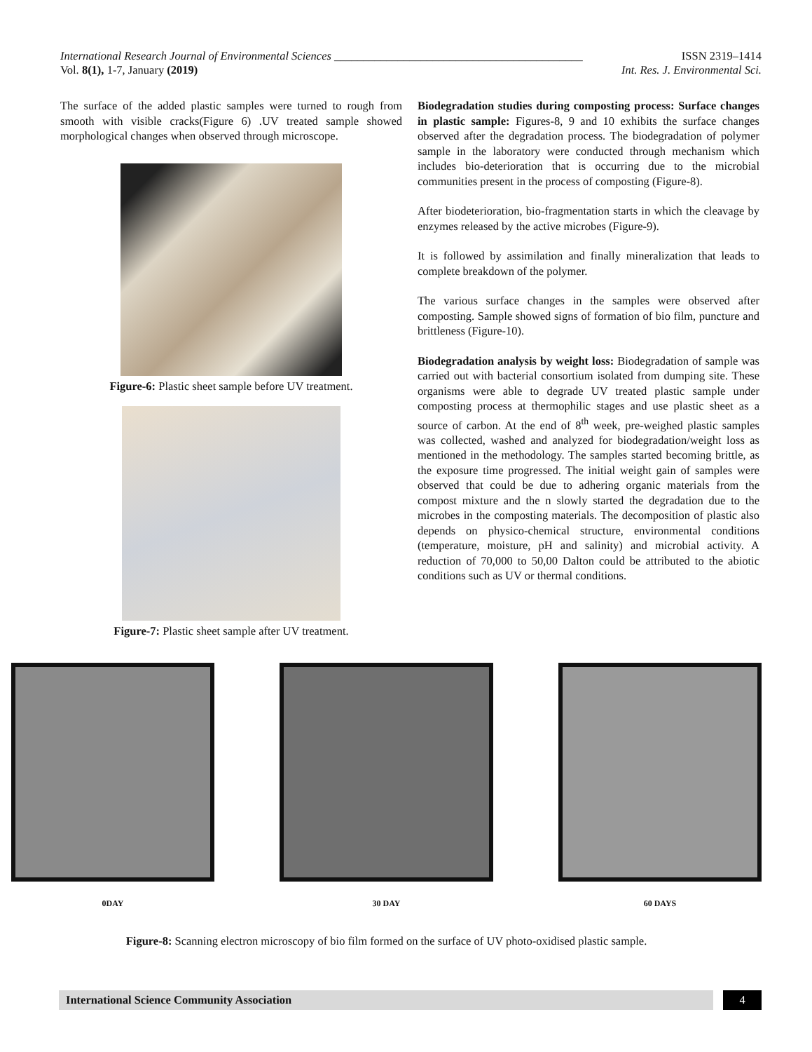International Research Journal of Environmental Sciences ___________________________________________ ISSN 2319–1414
Vol. 8(1), 1-7, January (2019) Int. Res. J. Environmental Sci.
The surface of the added plastic samples were turned to rough from smooth with visible cracks(Figure 6) .UV treated sample showed morphological changes when observed through microscope.
Figure-6: Plastic sheet sample before UV treatment.
Figure-7: Plastic sheet sample after UV treatment.
Biodegradation studies during composting process: Surface changes in plastic sample: Figures-8, 9 and 10 exhibits the surface changes observed after the degradation process. The biodegradation of polymer sample in the laboratory were conducted through mechanism which includes bio-deterioration that is occurring due to the microbial communities present in the process of composting (Figure-8).
After biodeterioration, bio-fragmentation starts in which the cleavage by enzymes released by the active microbes (Figure-9).
It is followed by assimilation and finally mineralization that leads to complete breakdown of the polymer.
The various surface changes in the samples were observed after composting. Sample showed signs of formation of bio film, puncture and brittleness (Figure-10).
Biodegradation analysis by weight loss: Biodegradation of sample was carried out with bacterial consortium isolated from dumping site. These organisms were able to degrade UV treated plastic sample under composting process at thermophilic stages and use plastic sheet as a source of carbon. At the end of 8<sup>th</sup> week, pre-weighed plastic samples was collected, washed and analyzed for biodegradation/weight loss as mentioned in the methodology. The samples started becoming brittle, as the exposure time progressed. The initial weight gain of samples were observed that could be due to adhering organic materials from the compost mixture and the n slowly started the degradation due to the microbes in the composting materials. The decomposition of plastic also depends on physico-chemical structure, environmental conditions (temperature, moisture, pH and salinity) and microbial activity. A reduction of 70,000 to 50,00 Dalton could be attributed to the abiotic conditions such as UV or thermal conditions.
0DAY 30 DAY 60 DAYS
Figure-8: Scanning electron microscopy of bio film formed on the surface of UV photo-oxidised plastic sample.
International Science Community Association
4